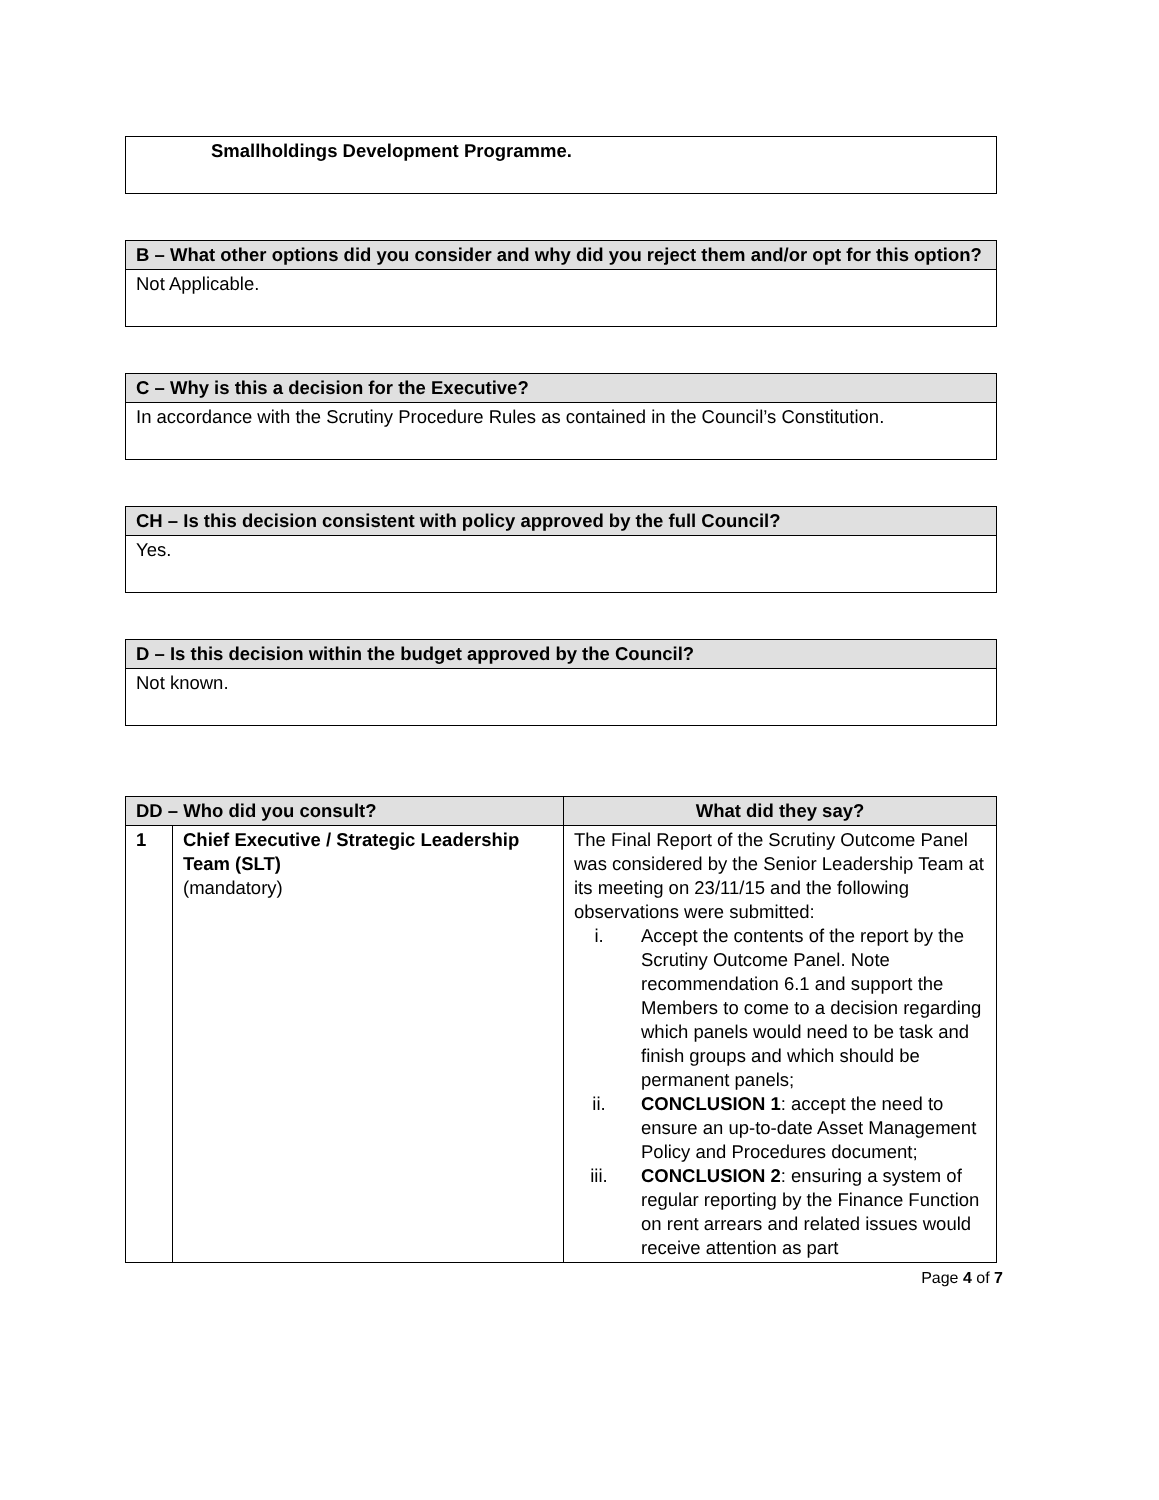| Smallholdings Development Programme. |
| B – What other options did you consider and why did you reject them and/or opt for this option? |
| --- |
| Not Applicable. |
| C – Why is this a decision for the Executive? |
| --- |
| In accordance with the Scrutiny Procedure Rules as contained in the Council’s Constitution. |
| CH – Is this decision consistent with policy approved by the full Council? |
| --- |
| Yes. |
| D – Is this decision within the budget approved by the Council? |
| --- |
| Not known. |
| DD – Who did you consult? | | What did they say? |
| --- | --- | --- |
| 1 | Chief Executive / Strategic Leadership Team (SLT) (mandatory) | The Final Report of the Scrutiny Outcome Panel was considered by the Senior Leadership Team at its meeting on 23/11/15 and the following observations were submitted: i. Accept the contents of the report by the Scrutiny Outcome Panel. Note recommendation 6.1 and support the Members to come to a decision regarding which panels would need to be task and finish groups and which should be permanent panels; ii. CONCLUSION 1 : accept the need to ensure an up-to-date Asset Management Policy and Procedures document; iii. CONCLUSION 2 : ensuring a system of regular reporting by the Finance Function on rent arrears and related issues would receive attention as part |
Page 4 of 7